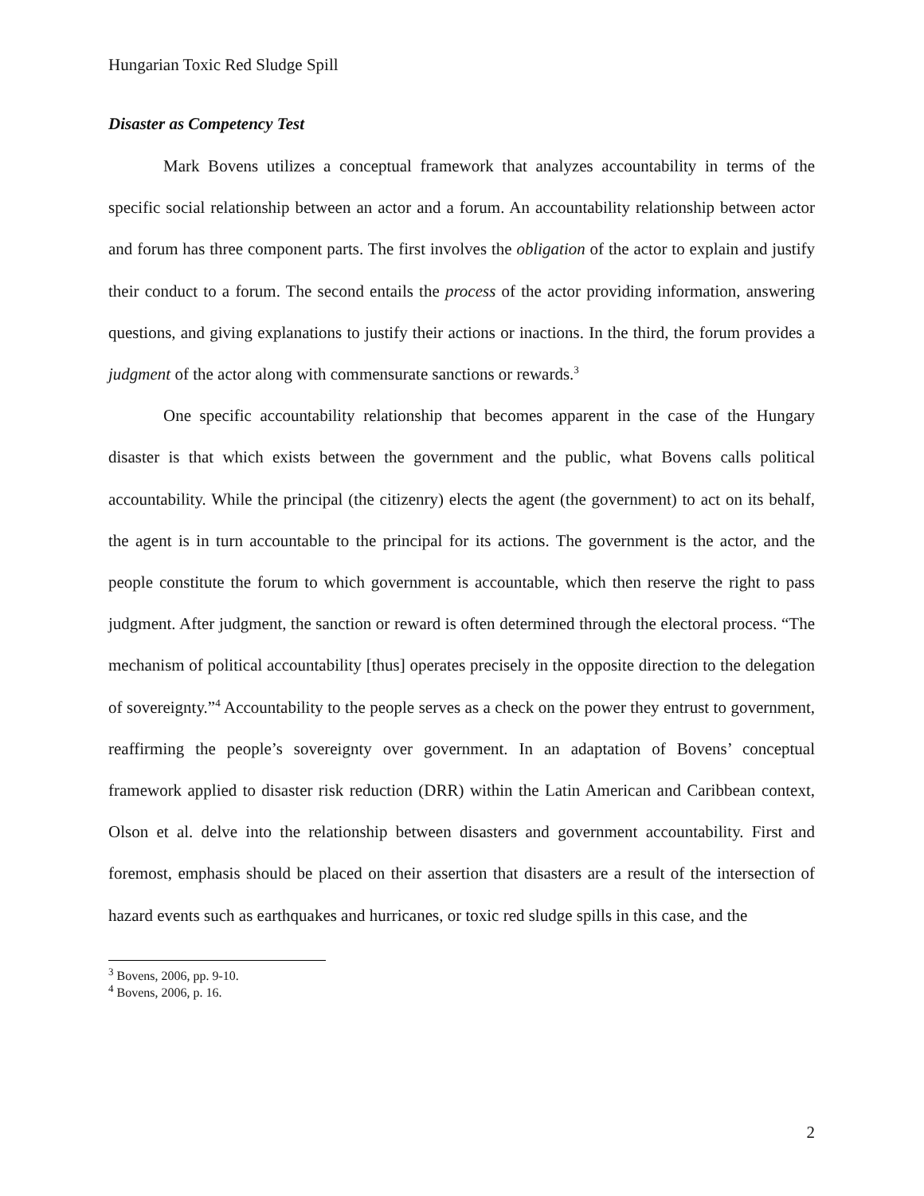Hungarian Toxic Red Sludge Spill
Disaster as Competency Test
Mark Bovens utilizes a conceptual framework that analyzes accountability in terms of the specific social relationship between an actor and a forum. An accountability relationship between actor and forum has three component parts. The first involves the obligation of the actor to explain and justify their conduct to a forum. The second entails the process of the actor providing information, answering questions, and giving explanations to justify their actions or inactions. In the third, the forum provides a judgment of the actor along with commensurate sanctions or rewards.<sup>3</sup>
One specific accountability relationship that becomes apparent in the case of the Hungary disaster is that which exists between the government and the public, what Bovens calls political accountability. While the principal (the citizenry) elects the agent (the government) to act on its behalf, the agent is in turn accountable to the principal for its actions. The government is the actor, and the people constitute the forum to which government is accountable, which then reserve the right to pass judgment. After judgment, the sanction or reward is often determined through the electoral process. “The mechanism of political accountability [thus] operates precisely in the opposite direction to the delegation of sovereignty.”<sup>4</sup> Accountability to the people serves as a check on the power they entrust to government, reaffirming the people’s sovereignty over government. In an adaptation of Bovens’ conceptual framework applied to disaster risk reduction (DRR) within the Latin American and Caribbean context, Olson et al. delve into the relationship between disasters and government accountability. First and foremost, emphasis should be placed on their assertion that disasters are a result of the intersection of hazard events such as earthquakes and hurricanes, or toxic red sludge spills in this case, and the
<sup>3</sup> Bovens, 2006, pp. 9-10.
<sup>4</sup> Bovens, 2006, p. 16.
2